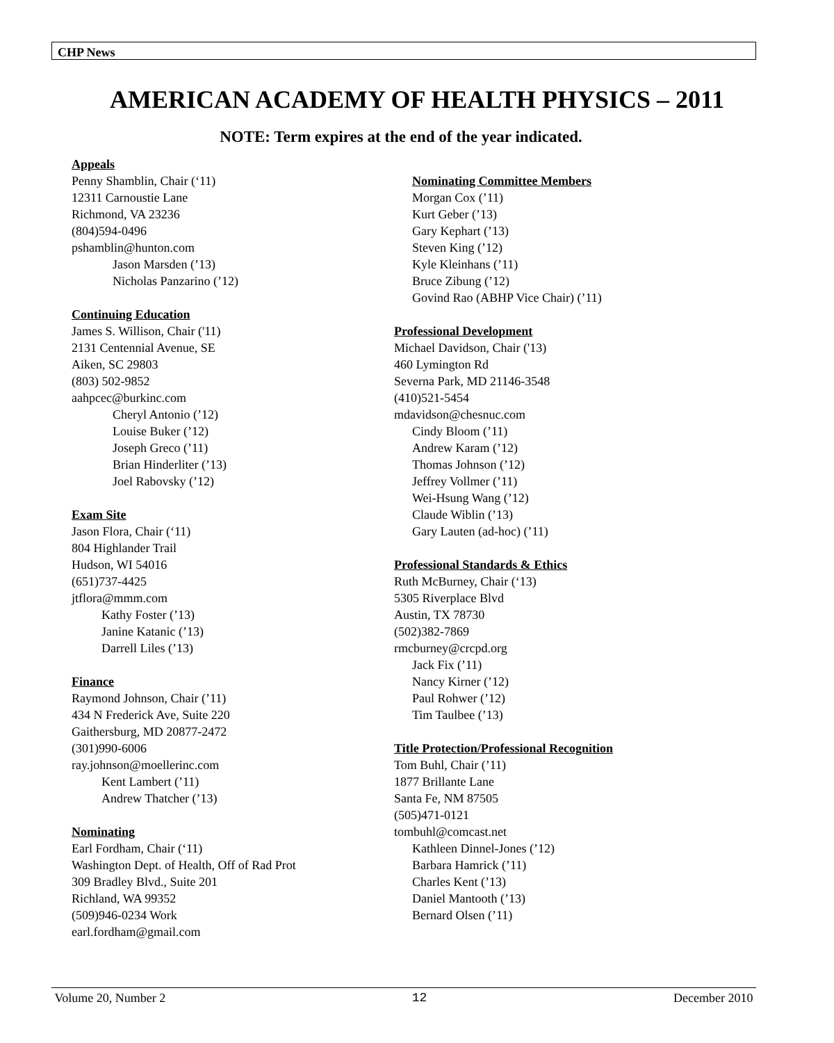CHP News
AMERICAN ACADEMY OF HEALTH PHYSICS – 2011
NOTE: Term expires at the end of the year indicated.
Appeals
Penny Shamblin, Chair (‘11)
12311 Carnoustie Lane
Richmond, VA 23236
(804)594-0496
pshamblin@hunton.com
Jason Marsden (’13)
Nicholas Panzarino (’12)
Continuing Education
James S. Willison, Chair ('11)
2131 Centennial Avenue, SE
Aiken, SC 29803
(803) 502-9852
aahpcec@burkinc.com
Cheryl Antonio (’12)
Louise Buker (’12)
Joseph Greco (’11)
Brian Hinderliter (’13)
Joel Rabovsky (’12)
Exam Site
Jason Flora, Chair (‘11)
804 Highlander Trail
Hudson, WI 54016
(651)737-4425
jtflora@mmm.com
Kathy Foster (’13)
Janine Katanic (’13)
Darrell Liles (’13)
Finance
Raymond Johnson, Chair (’11)
434 N Frederick Ave, Suite 220
Gaithersburg, MD 20877-2472
(301)990-6006
ray.johnson@moellerinc.com
Kent Lambert (’11)
Andrew Thatcher (’13)
Nominating
Earl Fordham, Chair (‘11)
Washington Dept. of Health, Off of Rad Prot
309 Bradley Blvd., Suite 201
Richland, WA 99352
(509)946-0234 Work
earl.fordham@gmail.com
Nominating Committee Members
Morgan Cox (’11)
Kurt Geber (’13)
Gary Kephart (’13)
Steven King (’12)
Kyle Kleinhans (’11)
Bruce Zibung (’12)
Govind Rao (ABHP Vice Chair) (’11)
Professional Development
Michael Davidson, Chair ('13)
460 Lymington Rd
Severna Park, MD 21146-3548
(410)521-5454
mdavidson@chesnuc.com
Cindy Bloom (’11)
Andrew Karam (’12)
Thomas Johnson (’12)
Jeffrey Vollmer (’11)
Wei-Hsung Wang (’12)
Claude Wiblin (’13)
Gary Lauten (ad-hoc) (’11)
Professional Standards & Ethics
Ruth McBurney, Chair (‘13)
5305 Riverplace Blvd
Austin, TX 78730
(502)382-7869
rmcburney@crcpd.org
Jack Fix (’11)
Nancy Kirner (’12)
Paul Rohwer (’12)
Tim Taulbee (’13)
Title Protection/Professional Recognition
Tom Buhl, Chair (’11)
1877 Brillante Lane
Santa Fe, NM 87505
(505)471-0121
tombuhl@comcast.net
Kathleen Dinnel-Jones (’12)
Barbara Hamrick (’11)
Charles Kent (’13)
Daniel Mantooth (’13)
Bernard Olsen (’11)
Volume 20, Number 2 12 December 2010